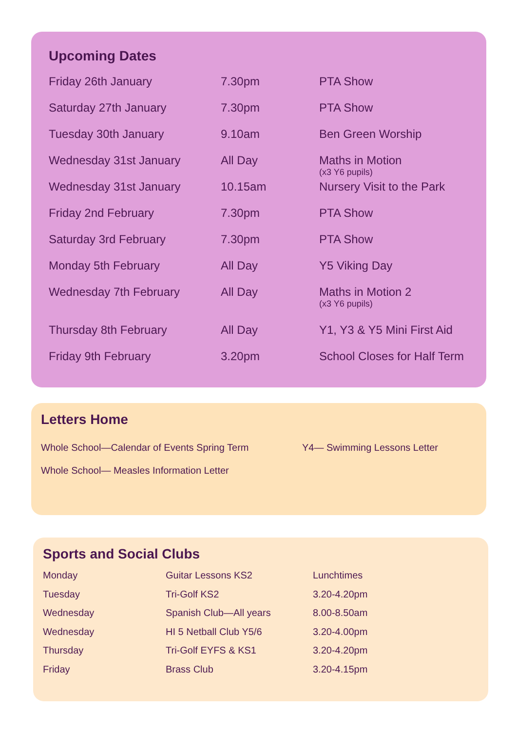Upcoming Dates
| Friday 26th January | 7.30pm | PTA Show |
| Saturday 27th January | 7.30pm | PTA Show |
| Tuesday 30th January | 9.10am | Ben Green Worship |
| Wednesday 31st January | All Day | Maths in Motion (x3 Y6 pupils) |
| Wednesday 31st January | 10.15am | Nursery Visit to the Park |
| Friday 2nd February | 7.30pm | PTA Show |
| Saturday 3rd February | 7.30pm | PTA Show |
| Monday 5th February | All Day | Y5 Viking Day |
| Wednesday 7th February | All Day | Maths in Motion 2 (x3 Y6 pupils) |
| Thursday 8th February | All Day | Y1, Y3 & Y5 Mini First Aid |
| Friday 9th February | 3.20pm | School Closes for Half Term |
Letters Home
| Whole School—Calendar of Events Spring Term | Y4— Swimming Lessons Letter |
| Whole School— Measles Information Letter | |
Sports and Social Clubs
| Monday | Guitar Lessons KS2 | Lunchtimes |
| Tuesday | Tri-Golf KS2 | 3.20-4.20pm |
| Wednesday | Spanish Club—All years | 8.00-8.50am |
| Wednesday | HI 5 Netball Club Y5/6 | 3.20-4.00pm |
| Thursday | Tri-Golf EYFS & KS1 | 3.20-4.20pm |
| Friday | Brass Club | 3.20-4.15pm |